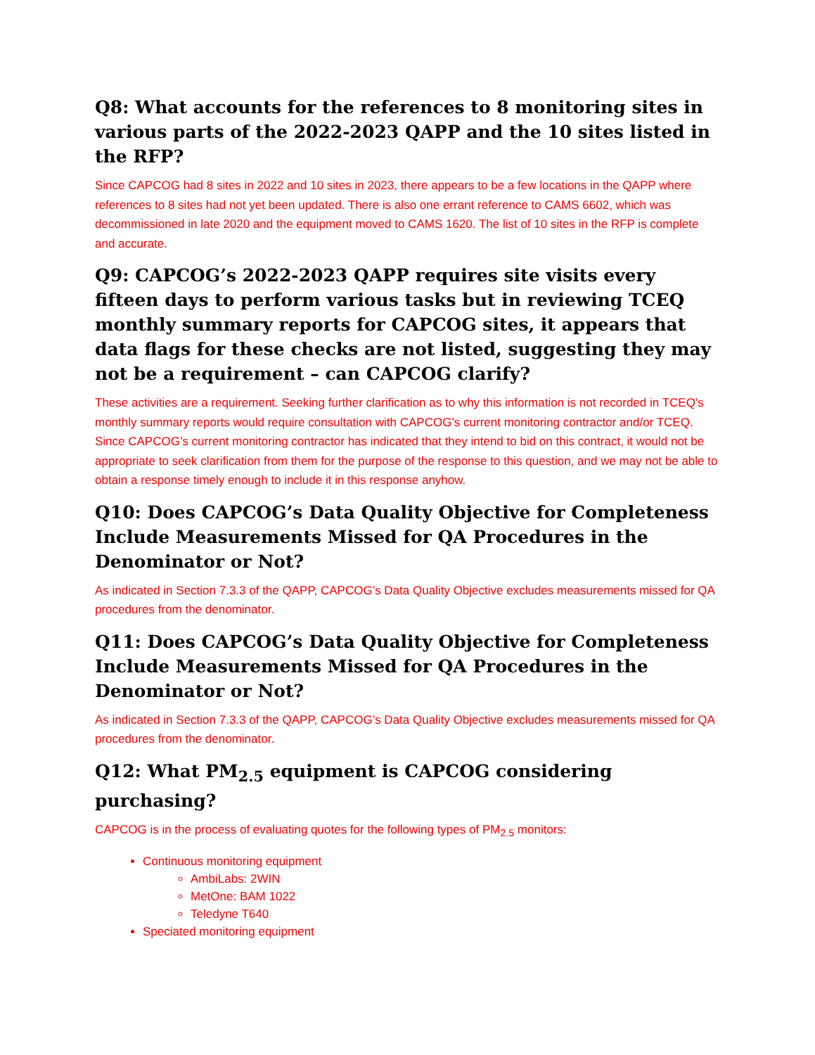Q8: What accounts for the references to 8 monitoring sites in various parts of the 2022-2023 QAPP and the 10 sites listed in the RFP?
Since CAPCOG had 8 sites in 2022 and 10 sites in 2023, there appears to be a few locations in the QAPP where references to 8 sites had not yet been updated. There is also one errant reference to CAMS 6602, which was decommissioned in late 2020 and the equipment moved to CAMS 1620. The list of 10 sites in the RFP is complete and accurate.
Q9: CAPCOG’s 2022-2023 QAPP requires site visits every fifteen days to perform various tasks but in reviewing TCEQ monthly summary reports for CAPCOG sites, it appears that data flags for these checks are not listed, suggesting they may not be a requirement – can CAPCOG clarify?
These activities are a requirement. Seeking further clarification as to why this information is not recorded in TCEQ’s monthly summary reports would require consultation with CAPCOG’s current monitoring contractor and/or TCEQ. Since CAPCOG’s current monitoring contractor has indicated that they intend to bid on this contract, it would not be appropriate to seek clarification from them for the purpose of the response to this question, and we may not be able to obtain a response timely enough to include it in this response anyhow.
Q10: Does CAPCOG’s Data Quality Objective for Completeness Include Measurements Missed for QA Procedures in the Denominator or Not?
As indicated in Section 7.3.3 of the QAPP, CAPCOG’s Data Quality Objective excludes measurements missed for QA procedures from the denominator.
Q11: Does CAPCOG’s Data Quality Objective for Completeness Include Measurements Missed for QA Procedures in the Denominator or Not?
As indicated in Section 7.3.3 of the QAPP, CAPCOG’s Data Quality Objective excludes measurements missed for QA procedures from the denominator.
Q12: What PM<sub>2.5</sub> equipment is CAPCOG considering purchasing?
CAPCOG is in the process of evaluating quotes for the following types of PM<sub>2.5</sub> monitors:
Continuous monitoring equipment
AmbiLabs: 2WIN
MetOne: BAM 1022
Teledyne T640
Speciated monitoring equipment